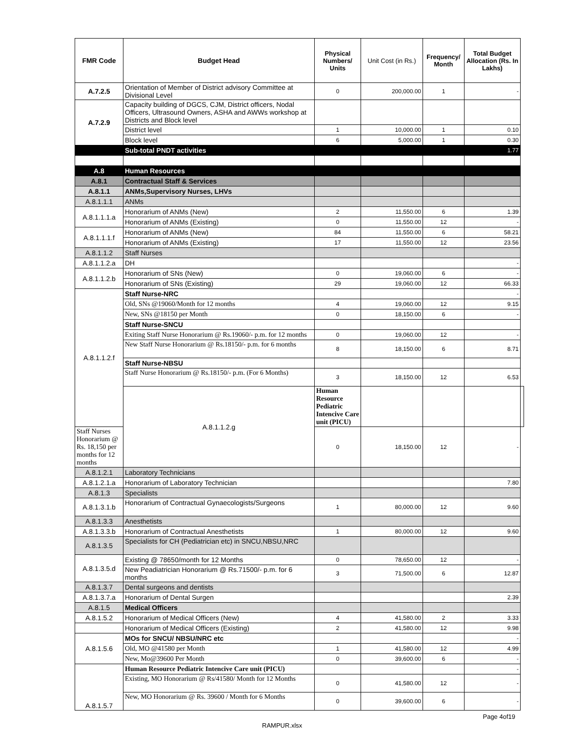| FMR Code | Budget Head | Physical Numbers/ Units | Unit Cost (in Rs.) | Frequency/ Month | Total Budget Allocation (Rs. In Lakhs) | |
| --- | --- | --- | --- | --- | --- | --- |
| A.7.2.5 | Orientation of Member of District advisory Committee at Divisional Level | 0 | 200,000.00 | 1 | - | |
| A.7.2.9 | Capacity building of DGCS, CJM, District officers, Nodal Officers, Ultrasound Owners, ASHA and AWWs workshop at Districts and Block level | | | | | |
| | District level | 1 | 10,000.00 | 1 | 0.10 | |
| | Block level | 6 | 5,000.00 | 1 | 0.30 | |
| | Sub-total PNDT activities | | | | 1.77 | |
| A.8 | Human Resources | | | | | |
| A.8.1 | Contractual Staff & Services | | | | | |
| A.8.1.1 | ANMs,Supervisory Nurses, LHVs | | | | | |
| A.8.1.1.1 | ANMs | | | | | |
| A.8.1.1.1.a | Honorarium of ANMs (New) | 2 | 11,550.00 | 6 | 1.39 | |
| | Honorarium of ANMs (Existing) | 0 | 11,550.00 | 12 | - | |
| A.8.1.1.1.f | Honorarium of ANMs (New) | 84 | 11,550.00 | 6 | 58.21 | |
| | Honorarium of ANMs (Existing) | 17 | 11,550.00 | 12 | 23.56 | |
| A.8.1.1.2 | Staff Nurses | | | | | |
| A.8.1.1.2.a | DH | | | | - | |
| A.8.1.1.2.b | Honorarium of SNs (New) | 0 | 19,060.00 | 6 | - | |
| | Honorarium of SNs (Existing) | 29 | 19,060.00 | 12 | 66.33 | |
| A.8.1.1.2.f | Staff Nurse-NRC | | | | - | |
| | Old, SNs @19060/Month for 12 months | 4 | 19,060.00 | 12 | 9.15 | |
| | New, SNs @18150 per Month | 0 | 18,150.00 | 6 | - | |
| | Staff Nurse-SNCU | | | | | |
| | Exiting Staff Nurse Honorarium @ Rs.19060/- p.m. for 12 months | 0 | 19,060.00 | 12 | - | |
| | New Staff Nurse Honorarium @ Rs.18150/- p.m. for 6 months | 8 | 18,150.00 | 6 | 8.71 | |
| | Staff Nurse-NBSU | | | | | |
| | Staff Nurse Honorarium @ Rs.18150/- p.m. (For 6 Months) | 3 | 18,150.00 | 12 | 6.53 | |
| | A.8.1.1.2.g | Human Resource Pediatric Intencive Care unit (PICU) | | | | |
| Staff Nurses Honorarium @ Rs. 18,150 per months for 12 months | | 0 | 18,150.00 | 12 | - | |
| A.8.1.2.1 | Laboratory Technicians | | | | | |
| A.8.1.2.1.a | Honorarium of Laboratory Technician | | | | 7.80 | |
| A.8.1.3 | Specialists | | | | | |
| A.8.1.3.1.b | Honorarium of Contractual Gynaecologists/Surgeons | 1 | 80,000.00 | 12 | 9.60 | |
| A.8.1.3.3 | Anesthetists | | | | | |
| A.8.1.3.3.b | Honorarium of Contractual Anesthetists | 1 | 80,000.00 | 12 | 9.60 | |
| A.8.1.3.5 | Specialists for CH (Pediatrician etc) in SNCU,NBSU,NRC | | | | | |
| A.8.1.3.5.d | Existing @ 78650/month for 12 Months | 0 | 78,650.00 | 12 | - | |
| | New Peadiatrician Honorarium @ Rs.71500/- p.m. for 6 months | 3 | 71,500.00 | 6 | 12.87 | |
| A.8.1.3.7 | Dental surgeons and dentists | | | | | |
| A.8.1.3.7.a | Honorarium of Dental Surgen | | | | 2.39 | |
| A.8.1.5 | Medical Officers | | | | | |
| A.8.1.5.2 | Honorarium of Medical Officers (New) | 4 | 41,580.00 | 2 | 3.33 | |
| | Honorarium of Medical Officers (Existing) | 2 | 41,580.00 | 12 | 9.98 | |
| A.8.1.5.6 | MOs for SNCU/ NBSU/NRC etc | | | | - | |
| | Old, MO @41580 per Month | 1 | 41,580.00 | 12 | 4.99 | |
| | New, Mo@39600 Per Month | 0 | 39,600.00 | 6 | - | |
| A.8.1.5.7 | Human Resource Pediatric Intencive Care unit (PICU) | | | | - | |
| | Existing, MO Honorarium @ Rs/41580/ Month for 12 Months | 0 | 41,580.00 | 12 | - | |
| | New, MO Honorarium @ Rs. 39600 / Month for 6 Months | 0 | 39,600.00 | 6 | - | |
Page 4of19
RAMPUR.xlsx